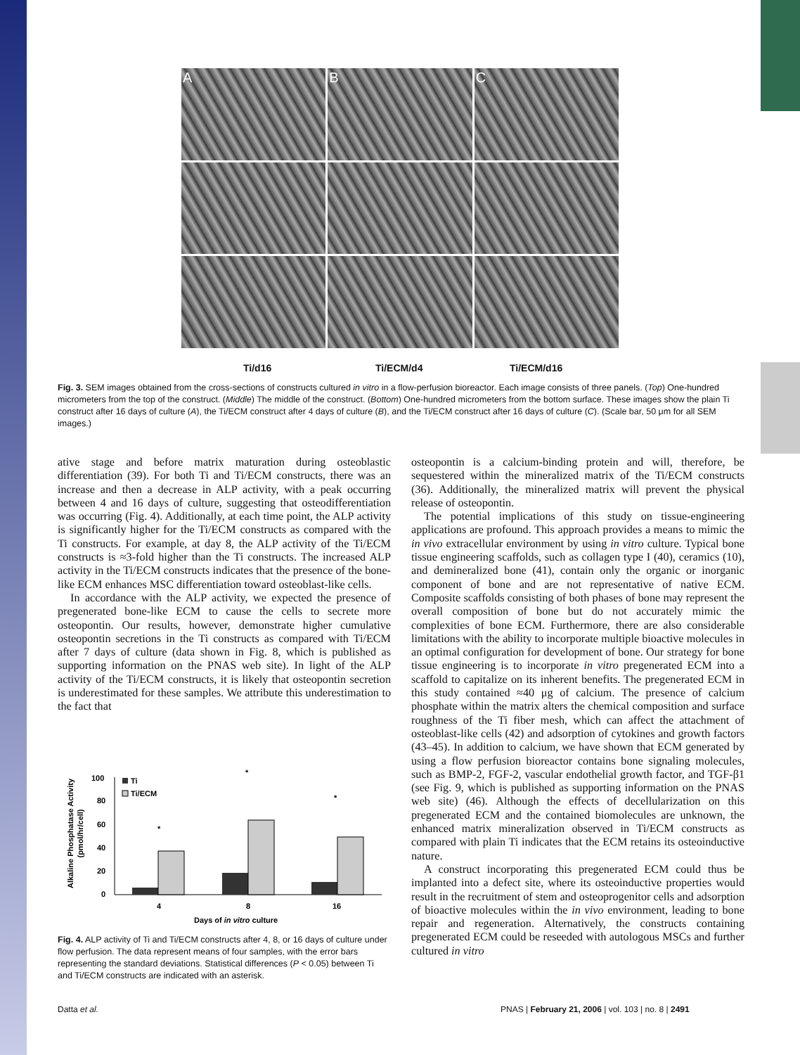A
B
C
Ti/d16 Ti/ECM/d4 Ti/ECM/d16
Fig. 3. SEM images obtained from the cross-sections of constructs cultured in vitro in a flow-perfusion bioreactor. Each image consists of three panels. (Top) One-hundred micrometers from the top of the construct. (Middle) The middle of the construct. (Bottom) One-hundred micrometers from the bottom surface. These images show the plain Ti construct after 16 days of culture (A), the Ti/ECM construct after 4 days of culture (B), and the Ti/ECM construct after 16 days of culture (C). (Scale bar, 50 μm for all SEM images.)
ative stage and before matrix maturation during osteoblastic differentiation (39). For both Ti and Ti/ECM constructs, there was an increase and then a decrease in ALP activity, with a peak occurring between 4 and 16 days of culture, suggesting that osteodifferentiation was occurring (Fig. 4). Additionally, at each time point, the ALP activity is significantly higher for the Ti/ECM constructs as compared with the Ti constructs. For example, at day 8, the ALP activity of the Ti/ECM constructs is ≈3-fold higher than the Ti constructs. The increased ALP activity in the Ti/ECM constructs indicates that the presence of the bone-like ECM enhances MSC differentiation toward osteoblast-like cells.
In accordance with the ALP activity, we expected the presence of pregenerated bone-like ECM to cause the cells to secrete more osteopontin. Our results, however, demonstrate higher cumulative osteopontin secretions in the Ti constructs as compared with Ti/ECM after 7 days of culture (data shown in Fig. 8, which is published as supporting information on the PNAS web site). In light of the ALP activity of the Ti/ECM constructs, it is likely that osteopontin secretion is underestimated for these samples. We attribute this underestimation to the fact that
Alkaline Phosphatase Activity
(pmol/hr/cell)
100
80
60
40
20
0
4
8
16
Days of in vitro culture
Ti
Ti/ECM
*
*
*
Fig. 4. ALP activity of Ti and Ti/ECM constructs after 4, 8, or 16 days of culture under flow perfusion. The data represent means of four samples, with the error bars representing the standard deviations. Statistical differences (P < 0.05) between Ti and Ti/ECM constructs are indicated with an asterisk.
osteopontin is a calcium-binding protein and will, therefore, be sequestered within the mineralized matrix of the Ti/ECM constructs (36). Additionally, the mineralized matrix will prevent the physical release of osteopontin.
The potential implications of this study on tissue-engineering applications are profound. This approach provides a means to mimic the in vivo extracellular environment by using in vitro culture. Typical bone tissue engineering scaffolds, such as collagen type I (40), ceramics (10), and demineralized bone (41), contain only the organic or inorganic component of bone and are not representative of native ECM. Composite scaffolds consisting of both phases of bone may represent the overall composition of bone but do not accurately mimic the complexities of bone ECM. Furthermore, there are also considerable limitations with the ability to incorporate multiple bioactive molecules in an optimal configuration for development of bone. Our strategy for bone tissue engineering is to incorporate in vitro pregenerated ECM into a scaffold to capitalize on its inherent benefits. The pregenerated ECM in this study contained ≈40 μg of calcium. The presence of calcium phosphate within the matrix alters the chemical composition and surface roughness of the Ti fiber mesh, which can affect the attachment of osteoblast-like cells (42) and adsorption of cytokines and growth factors (43–45). In addition to calcium, we have shown that ECM generated by using a flow perfusion bioreactor contains bone signaling molecules, such as BMP-2, FGF-2, vascular endothelial growth factor, and TGF-β1 (see Fig. 9, which is published as supporting information on the PNAS web site) (46). Although the effects of decellularization on this pregenerated ECM and the contained biomolecules are unknown, the enhanced matrix mineralization observed in Ti/ECM constructs as compared with plain Ti indicates that the ECM retains its osteoinductive nature.
A construct incorporating this pregenerated ECM could thus be implanted into a defect site, where its osteoinductive properties would result in the recruitment of stem and osteoprogenitor cells and adsorption of bioactive molecules within the in vivo environment, leading to bone repair and regeneration. Alternatively, the constructs containing pregenerated ECM could be reseeded with autologous MSCs and further cultured in vitro
Datta et al.
PNAS | February 21, 2006 | vol. 103 | no. 8 | 2491